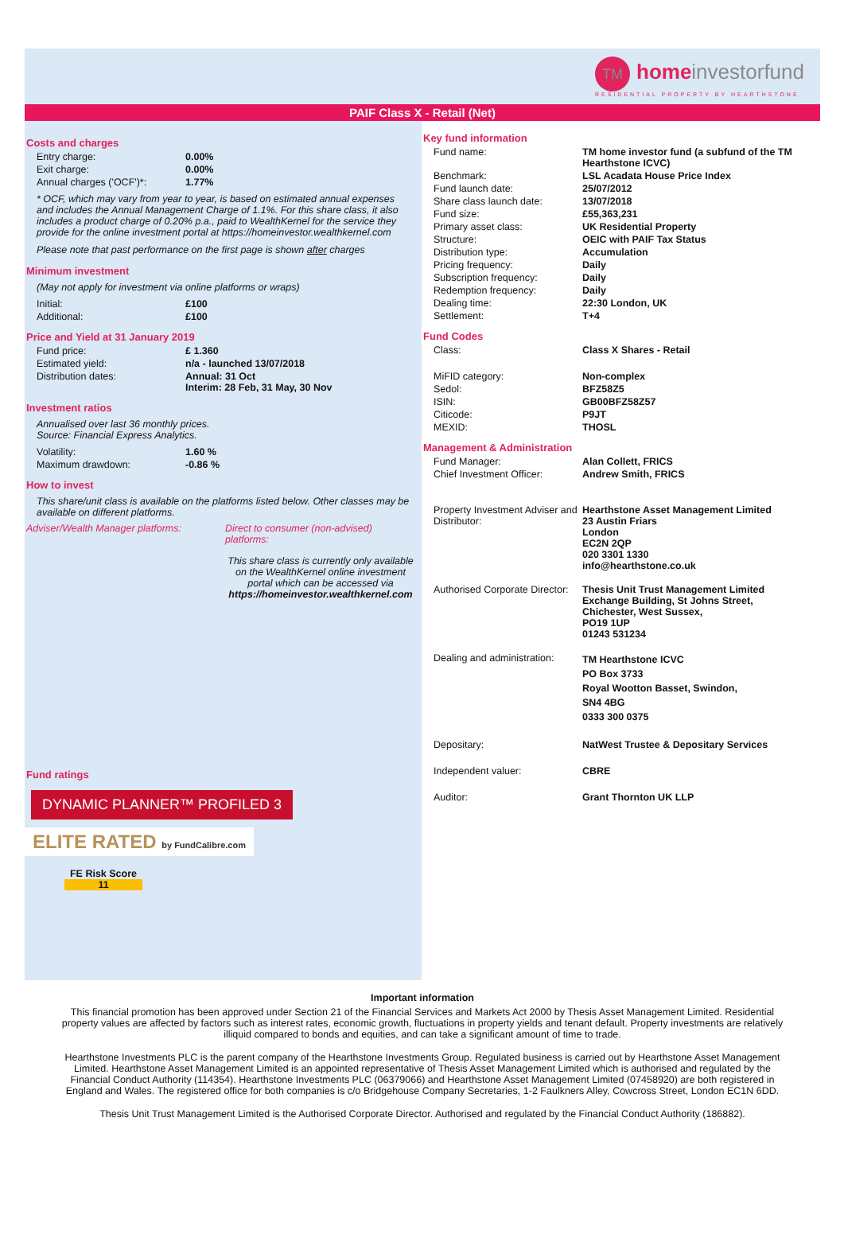TM homeinvestorfund
RESIDENTIAL PROPERTY BY HEARTHSTONE
PAIF Class X - Retail (Net)
Costs and charges
| Entry charge: | 0.00% |
| Exit charge: | 0.00% |
| Annual charges ('OCF')*: | 1.77% |
* OCF, which may vary from year to year, is based on estimated annual expenses and includes the Annual Management Charge of 1.1%. For this share class, it also includes a product charge of 0.20% p.a., paid to WealthKernel for the service they provide for the online investment portal at https://homeinvestor.wealthkernel.com
Please note that past performance on the first page is shown after charges
Minimum investment
(May not apply for investment via online platforms or wraps)
| Initial: | £100 |
| Additional: | £100 |
Price and Yield at 31 January 2019
| Fund price: | £ 1.360 |
| Estimated yield: | n/a - launched 13/07/2018 |
| Distribution dates: | Annual: 31 Oct Interim: 28 Feb, 31 May, 30 Nov |
Investment ratios
Annualised over last 36 monthly prices.
Source: Financial Express Analytics.
| Volatility: | 1.60 % |
| Maximum drawdown: | -0.86 % |
How to invest
This share/unit class is available on the platforms listed below. Other classes may be available on different platforms.
Adviser/Wealth Manager platforms: Direct to consumer (non-advised) platforms:
This share class is currently only available on the WealthKernel online investment portal which can be accessed via https://homeinvestor.wealthkernel.com
Fund ratings
DYNAMIC PLANNER™ PROFILED 3 ELITE RATED by FundCalibre.com
FE Risk Score
11
Key fund information
| Fund name: | TM home investor fund (a subfund of the TM Hearthstone ICVC) |
| Benchmark: | LSL Acadata House Price Index |
| Fund launch date: | 25/07/2012 |
| Share class launch date: | 13/07/2018 |
| Fund size: | £55,363,231 |
| Primary asset class: | UK Residential Property |
| Structure: | OEIC with PAIF Tax Status |
| Distribution type: | Accumulation |
| Pricing frequency: | Daily |
| Subscription frequency: | Daily |
| Redemption frequency: | Daily |
| Dealing time: | 22:30 London, UK |
| Settlement: | T+4 |
Fund Codes
| Class: | Class X Shares - Retail |
| MiFID category: | Non-complex |
| Sedol: | BFZ58Z5 |
| ISIN: | GB00BFZ58Z57 |
| Citicode: | P9JT |
| MEXID: | THOSL |
Management & Administration
| Fund Manager: | Alan Collett, FRICS |
| Chief Investment Officer: | Andrew Smith, FRICS |
| Property Investment Adviser and Distributor: | Hearthstone Asset Management Limited 23 Austin Friars London EC2N 2QP 020 3301 1330 info@hearthstone.co.uk |
| Authorised Corporate Director: | Thesis Unit Trust Management Limited Exchange Building, St Johns Street, Chichester, West Sussex, PO19 1UP 01243 531234 |
| Dealing and administration: | TM Hearthstone ICVC PO Box 3733 Royal Wootton Basset, Swindon, SN4 4BG 0333 300 0375 |
| Depositary: | NatWest Trustee & Depositary Services |
| Independent valuer: | CBRE |
| Auditor: | Grant Thornton UK LLP |
Important information
This financial promotion has been approved under Section 21 of the Financial Services and Markets Act 2000 by Thesis Asset Management Limited. Residential property values are affected by factors such as interest rates, economic growth, fluctuations in property yields and tenant default. Property investments are relatively illiquid compared to bonds and equities, and can take a significant amount of time to trade.
Hearthstone Investments PLC is the parent company of the Hearthstone Investments Group. Regulated business is carried out by Hearthstone Asset Management Limited. Hearthstone Asset Management Limited is an appointed representative of Thesis Asset Management Limited which is authorised and regulated by the Financial Conduct Authority (114354). Hearthstone Investments PLC (06379066) and Hearthstone Asset Management Limited (07458920) are both registered in England and Wales. The registered office for both companies is c/o Bridgehouse Company Secretaries, 1-2 Faulkners Alley, Cowcross Street, London EC1N 6DD.
Thesis Unit Trust Management Limited is the Authorised Corporate Director. Authorised and regulated by the Financial Conduct Authority (186882).